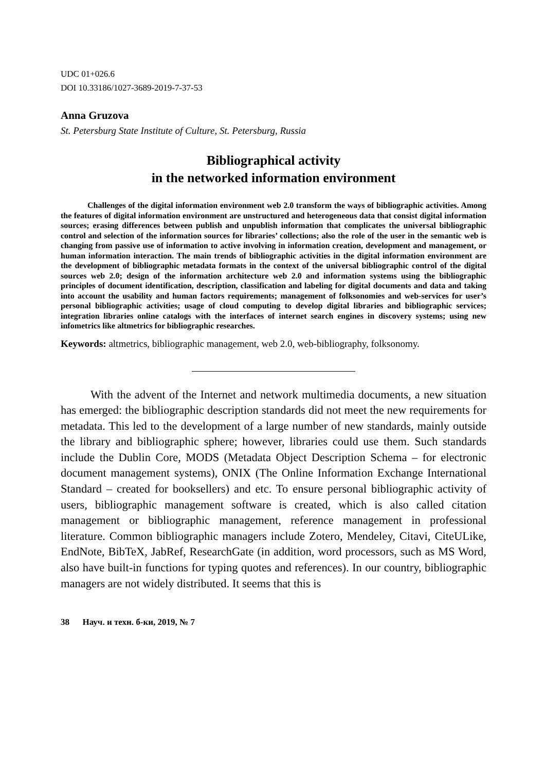UDC 01+026.6
DOI 10.33186/1027-3689-2019-7-37-53
Anna Gruzova
St. Petersburg State Institute of Culture, St. Petersburg, Russia
Bibliographical activity
in the networked information environment
Challenges of the digital information environment web 2.0 transform the ways of bibliographic activities. Among the features of digital information environment are unstructured and heterogeneous data that consist digital information sources; erasing differences between publish and unpublish information that complicates the universal bibliographic control and selection of the information sources for libraries’ collections; also the role of the user in the semantic web is changing from passive use of information to active involving in information creation, development and management, or human information interaction. The main trends of bibliographic activities in the digital information environment are the development of bibliographic metadata formats in the context of the universal bibliographic control of the digital sources web 2.0; design of the information architecture web 2.0 and information systems using the bibliographic principles of document identification, description, classification and labeling for digital documents and data and taking into account the usability and human factors requirements; management of folksonomies and web-services for user’s personal bibliographic activities; usage of cloud computing to develop digital libraries and bibliographic services; integration libraries online catalogs with the interfaces of internet search engines in discovery systems; using new infometrics like altmetrics for bibliographic researches.
Keywords: altmetrics, bibliographic management, web 2.0, web-bibliography, folksonomy.
With the advent of the Internet and network multimedia documents, a new situation has emerged: the bibliographic description standards did not meet the new requirements for metadata. This led to the development of a large number of new standards, mainly outside the library and bibliographic sphere; however, libraries could use them. Such standards include the Dublin Core, MODS (Metadata Object Description Schema – for electronic document management systems), ONIX (The Online Information Exchange International Standard – created for booksellers) and etc. To ensure personal bibliographic activity of users, bibliographic management software is created, which is also called citation management or bibliographic management, reference management in professional literature. Common bibliographic managers include Zotero, Mendeley, Citavi, CiteULike, EndNote, BibTeX, JabRef, ResearchGate (in addition, word processors, such as MS Word, also have built-in functions for typing quotes and references). In our country, bibliographic managers are not widely distributed. It seems that this is
38 Науч. и техн. б-ки, 2019, № 7